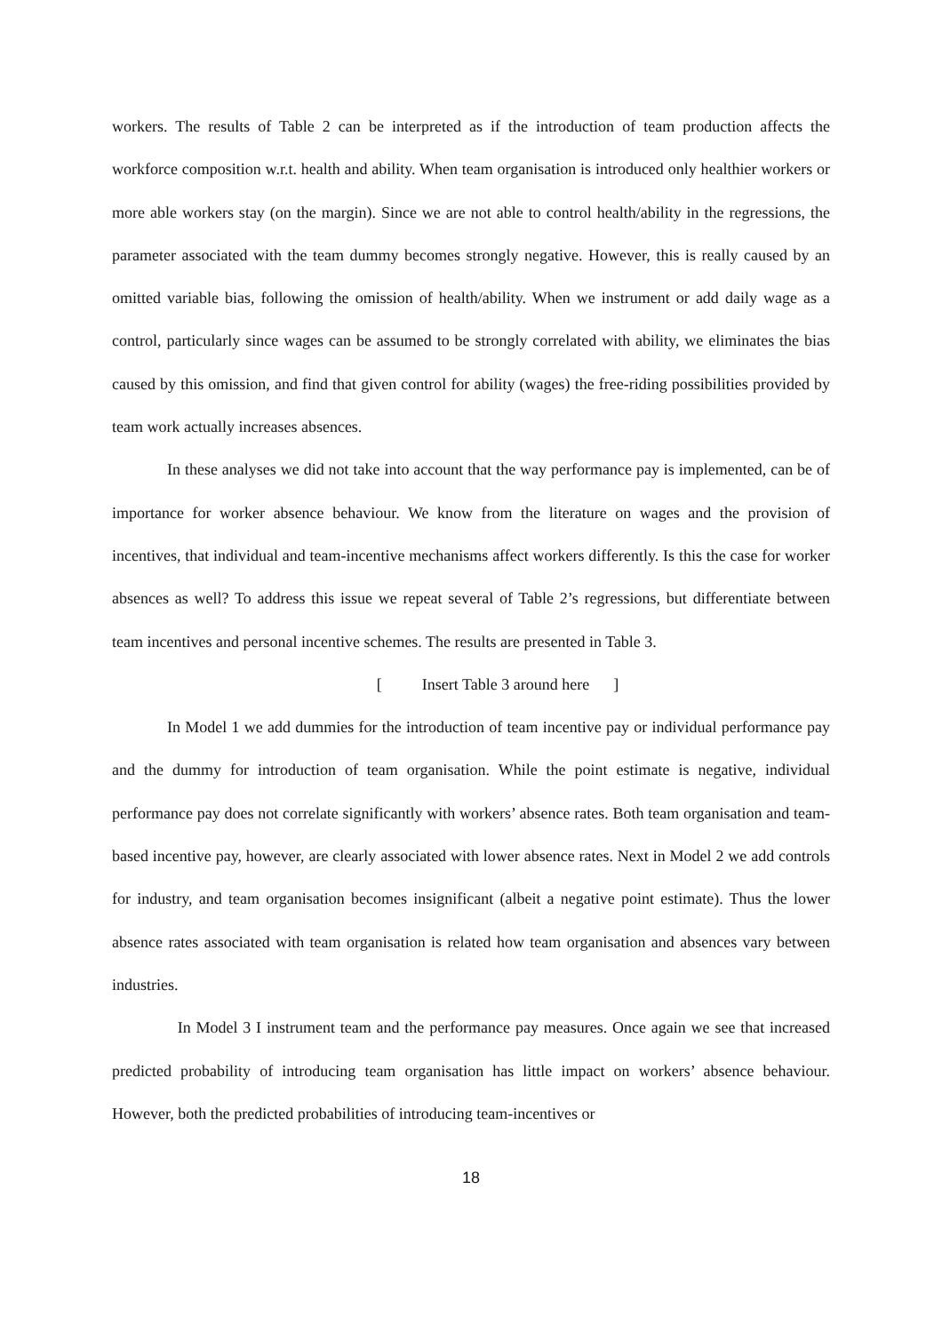workers. The results of Table 2 can be interpreted as if the introduction of team production affects the workforce composition w.r.t. health and ability. When team organisation is introduced only healthier workers or more able workers stay (on the margin). Since we are not able to control health/ability in the regressions, the parameter associated with the team dummy becomes strongly negative. However, this is really caused by an omitted variable bias, following the omission of health/ability. When we instrument or add daily wage as a control, particularly since wages can be assumed to be strongly correlated with ability, we eliminates the bias caused by this omission, and find that given control for ability (wages) the free-riding possibilities provided by team work actually increases absences.
In these analyses we did not take into account that the way performance pay is implemented, can be of importance for worker absence behaviour. We know from the literature on wages and the provision of incentives, that individual and team-incentive mechanisms affect workers differently. Is this the case for worker absences as well? To address this issue we repeat several of Table 2’s regressions, but differentiate between team incentives and personal incentive schemes. The results are presented in Table 3.
[ Insert Table 3 around here ]
In Model 1 we add dummies for the introduction of team incentive pay or individual performance pay and the dummy for introduction of team organisation. While the point estimate is negative, individual performance pay does not correlate significantly with workers’ absence rates. Both team organisation and team-based incentive pay, however, are clearly associated with lower absence rates. Next in Model 2 we add controls for industry, and team organisation becomes insignificant (albeit a negative point estimate). Thus the lower absence rates associated with team organisation is related how team organisation and absences vary between industries.
In Model 3 I instrument team and the performance pay measures. Once again we see that increased predicted probability of introducing team organisation has little impact on workers’ absence behaviour. However, both the predicted probabilities of introducing team-incentives or
18